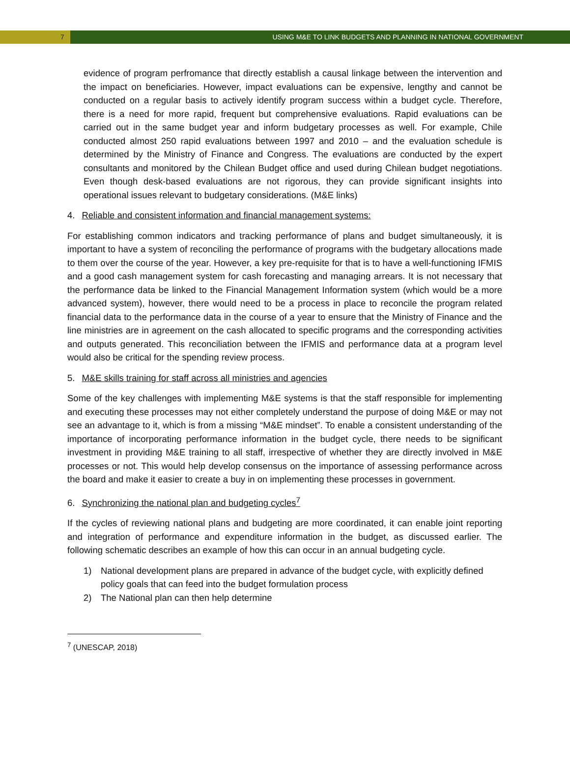7 USING M&E TO LINK BUDGETS AND PLANNING IN NATIONAL GOVERNMENT
evidence of program perfromance that directly establish a causal linkage between the intervention and the impact on beneficiaries. However, impact evaluations can be expensive, lengthy and cannot be conducted on a regular basis to actively identify program success within a budget cycle. Therefore, there is a need for more rapid, frequent but comprehensive evaluations. Rapid evaluations can be carried out in the same budget year and inform budgetary processes as well. For example, Chile conducted almost 250 rapid evaluations between 1997 and 2010 – and the evaluation schedule is determined by the Ministry of Finance and Congress. The evaluations are conducted by the expert consultants and monitored by the Chilean Budget office and used during Chilean budget negotiations. Even though desk-based evaluations are not rigorous, they can provide significant insights into operational issues relevant to budgetary considerations. (M&E links)
4. Reliable and consistent information and financial management systems:
For establishing common indicators and tracking performance of plans and budget simultaneously, it is important to have a system of reconciling the performance of programs with the budgetary allocations made to them over the course of the year. However, a key pre-requisite for that is to have a well-functioning IFMIS and a good cash management system for cash forecasting and managing arrears. It is not necessary that the performance data be linked to the Financial Management Information system (which would be a more advanced system), however, there would need to be a process in place to reconcile the program related financial data to the performance data in the course of a year to ensure that the Ministry of Finance and the line ministries are in agreement on the cash allocated to specific programs and the corresponding activities and outputs generated. This reconciliation between the IFMIS and performance data at a program level would also be critical for the spending review process.
5. M&E skills training for staff across all ministries and agencies
Some of the key challenges with implementing M&E systems is that the staff responsible for implementing and executing these processes may not either completely understand the purpose of doing M&E or may not see an advantage to it, which is from a missing “M&E mindset”. To enable a consistent understanding of the importance of incorporating performance information in the budget cycle, there needs to be significant investment in providing M&E training to all staff, irrespective of whether they are directly involved in M&E processes or not. This would help develop consensus on the importance of assessing performance across the board and make it easier to create a buy in on implementing these processes in government.
6. Synchronizing the national plan and budgeting cycles<sup>7</sup>
If the cycles of reviewing national plans and budgeting are more coordinated, it can enable joint reporting and integration of performance and expenditure information in the budget, as discussed earlier. The following schematic describes an example of how this can occur in an annual budgeting cycle.
1) National development plans are prepared in advance of the budget cycle, with explicitly defined policy goals that can feed into the budget formulation process
2) The National plan can then help determine
<sup>7</sup> (UNESCAP, 2018)